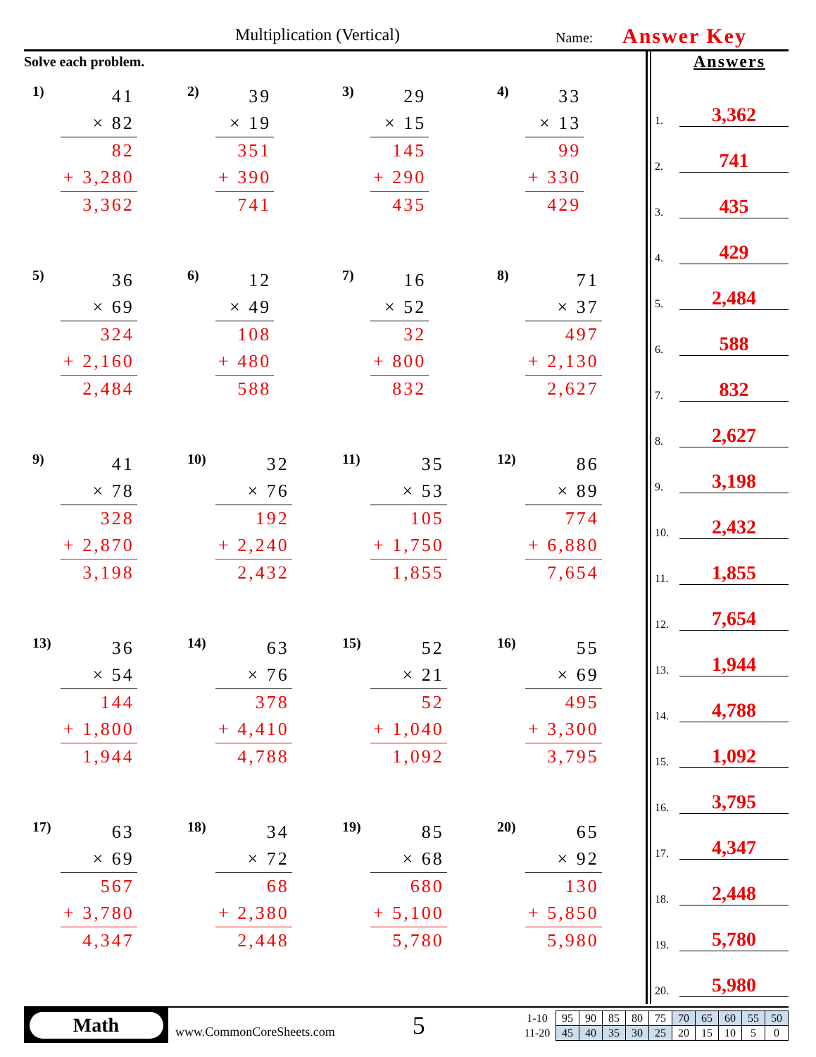Multiplication (Vertical) Name: Answer Key
Solve each problem.
1)
| 41 |
| × 82 |
| 82 |
| + 3,280 |
| 3,362 |
2)
| 39 |
| × 19 |
| 351 |
| + 390 |
| 741 |
3)
| 29 |
| × 15 |
| 145 |
| + 290 |
| 435 |
4)
| 33 |
| × 13 |
| 99 |
| + 330 |
| 429 |
5)
| 36 |
| × 69 |
| 324 |
| + 2,160 |
| 2,484 |
6)
| 12 |
| × 49 |
| 108 |
| + 480 |
| 588 |
7)
| 16 |
| × 52 |
| 32 |
| + 800 |
| 832 |
8)
| 71 |
| × 37 |
| 497 |
| + 2,130 |
| 2,627 |
9)
| 41 |
| × 78 |
| 328 |
| + 2,870 |
| 3,198 |
10)
| 32 |
| × 76 |
| 192 |
| + 2,240 |
| 2,432 |
11)
| 35 |
| × 53 |
| 105 |
| + 1,750 |
| 1,855 |
12)
| 86 |
| × 89 |
| 774 |
| + 6,880 |
| 7,654 |
13)
| 36 |
| × 54 |
| 144 |
| + 1,800 |
| 1,944 |
14)
| 63 |
| × 76 |
| 378 |
| + 4,410 |
| 4,788 |
15)
| 52 |
| × 21 |
| 52 |
| + 1,040 |
| 1,092 |
16)
| 55 |
| × 69 |
| 495 |
| + 3,300 |
| 3,795 |
17)
| 63 |
| × 69 |
| 567 |
| + 3,780 |
| 4,347 |
18)
| 34 |
| × 72 |
| 68 |
| + 2,380 |
| 2,448 |
19)
| 85 |
| × 68 |
| 680 |
| + 5,100 |
| 5,780 |
20)
| 65 |
| × 92 |
| 130 |
| + 5,850 |
| 5,980 |
Answers
1. 3,362
2. 741
3. 435
4. 429
5. 2,484
6. 588
7. 832
8. 2,627
9. 3,198
10. 2,432
11. 1,855
12. 7,654
13. 1,944
14. 4,788
15. 1,092
16. 3,795
17. 4,347
18. 2,448
19. 5,780
20. 5,980
Math
www.CommonCoreSheets.com 5
| 1-10 | 95 | 90 | 85 | 80 | 75 | 70 | 65 | 60 | 55 | 50 |
| 11-20 | 45 | 40 | 35 | 30 | 25 | 20 | 15 | 10 | 5 | 0 |